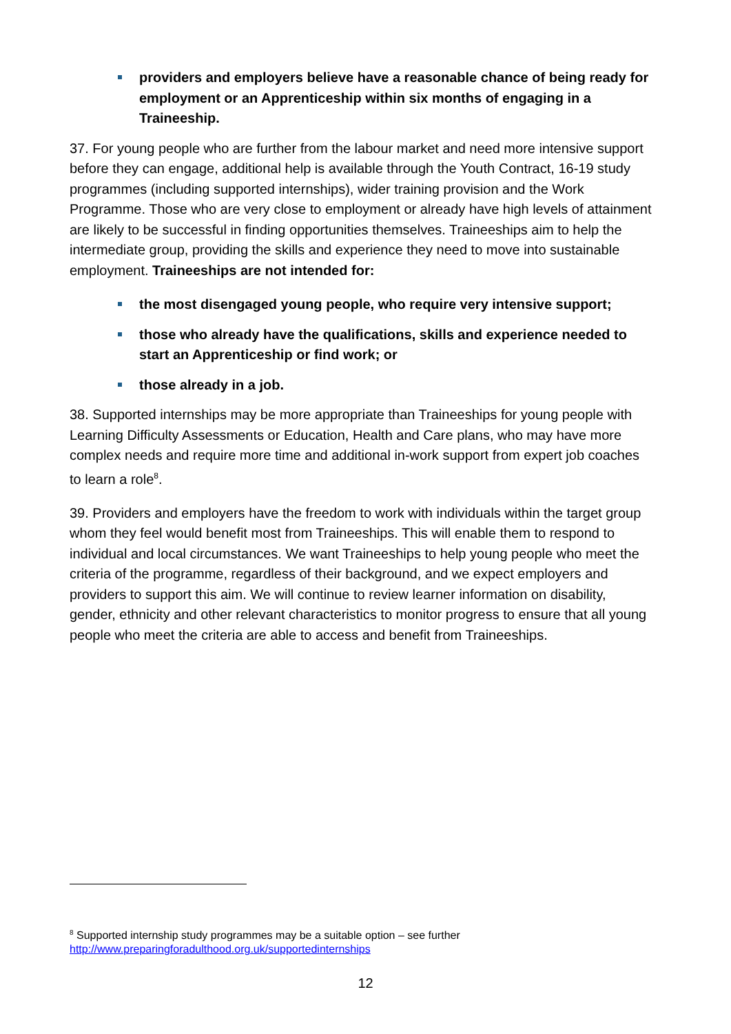providers and employers believe have a reasonable chance of being ready for employment or an Apprenticeship within six months of engaging in a Traineeship.
37. For young people who are further from the labour market and need more intensive support before they can engage, additional help is available through the Youth Contract, 16-19 study programmes (including supported internships), wider training provision and the Work Programme. Those who are very close to employment or already have high levels of attainment are likely to be successful in finding opportunities themselves. Traineeships aim to help the intermediate group, providing the skills and experience they need to move into sustainable employment. Traineeships are not intended for:
the most disengaged young people, who require very intensive support;
those who already have the qualifications, skills and experience needed to start an Apprenticeship or find work; or
those already in a job.
38. Supported internships may be more appropriate than Traineeships for young people with Learning Difficulty Assessments or Education, Health and Care plans, who may have more complex needs and require more time and additional in-work support from expert job coaches to learn a role<sup>8</sup>.
39. Providers and employers have the freedom to work with individuals within the target group whom they feel would benefit most from Traineeships. This will enable them to respond to individual and local circumstances. We want Traineeships to help young people who meet the criteria of the programme, regardless of their background, and we expect employers and providers to support this aim. We will continue to review learner information on disability, gender, ethnicity and other relevant characteristics to monitor progress to ensure that all young people who meet the criteria are able to access and benefit from Traineeships.
<sup>8</sup> Supported internship study programmes may be a suitable option – see further
http://www.preparingforadulthood.org.uk/supportedinternships
12